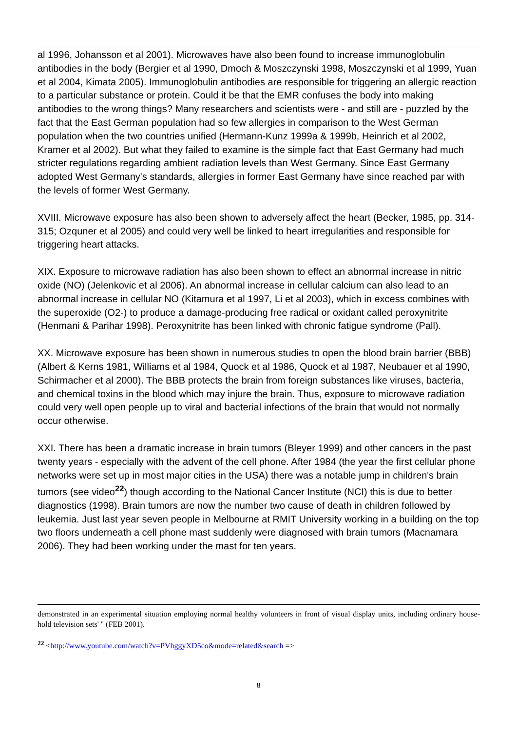al 1996, Johansson et al 2001). Microwaves have also been found to increase immunoglobulin antibodies in the body (Bergier et al 1990, Dmoch & Moszczynski 1998, Moszczynski et al 1999, Yuan et al 2004, Kimata 2005). Immunoglobulin antibodies are responsible for triggering an allergic reaction to a particular substance or protein. Could it be that the EMR confuses the body into making antibodies to the wrong things? Many researchers and scientists were - and still are - puzzled by the fact that the East German population had so few allergies in comparison to the West German population when the two countries unified (Hermann-Kunz 1999a & 1999b, Heinrich et al 2002, Kramer et al 2002). But what they failed to examine is the simple fact that East Germany had much stricter regulations regarding ambient radiation levels than West Germany. Since East Germany adopted West Germany's standards, allergies in former East Germany have since reached par with the levels of former West Germany.
XVIII. Microwave exposure has also been shown to adversely affect the heart (Becker, 1985, pp. 314-315; Ozquner et al 2005) and could very well be linked to heart irregularities and responsible for triggering heart attacks.
XIX. Exposure to microwave radiation has also been shown to effect an abnormal increase in nitric oxide (NO) (Jelenkovic et al 2006). An abnormal increase in cellular calcium can also lead to an abnormal increase in cellular NO (Kitamura et al 1997, Li et al 2003), which in excess combines with the superoxide (O2-) to produce a damage-producing free radical or oxidant called peroxynitrite (Henmani & Parihar 1998). Peroxynitrite has been linked with chronic fatigue syndrome (Pall).
XX. Microwave exposure has been shown in numerous studies to open the blood brain barrier (BBB) (Albert & Kerns 1981, Williams et al 1984, Quock et al 1986, Quock et al 1987, Neubauer et al 1990, Schirmacher et al 2000). The BBB protects the brain from foreign substances like viruses, bacteria, and chemical toxins in the blood which may injure the brain. Thus, exposure to microwave radiation could very well open people up to viral and bacterial infections of the brain that would not normally occur otherwise.
XXI. There has been a dramatic increase in brain tumors (Bleyer 1999) and other cancers in the past twenty years - especially with the advent of the cell phone. After 1984 (the year the first cellular phone networks were set up in most major cities in the USA) there was a notable jump in children's brain tumors (see video<sup>22</sup>) though according to the National Cancer Institute (NCI) this is due to better diagnostics (1998). Brain tumors are now the number two cause of death in children followed by leukemia. Just last year seven people in Melbourne at RMIT University working in a building on the top two floors underneath a cell phone mast suddenly were diagnosed with brain tumors (Macnamara 2006). They had been working under the mast for ten years.
demonstrated in an experimental situation employing normal healthy volunteers in front of visual display units, including ordinary house-hold television sets' " (FEB 2001).
<sup>22</sup> <http://www.youtube.com/watch?v=PVhggyXD5co&mode=related&search =>
8